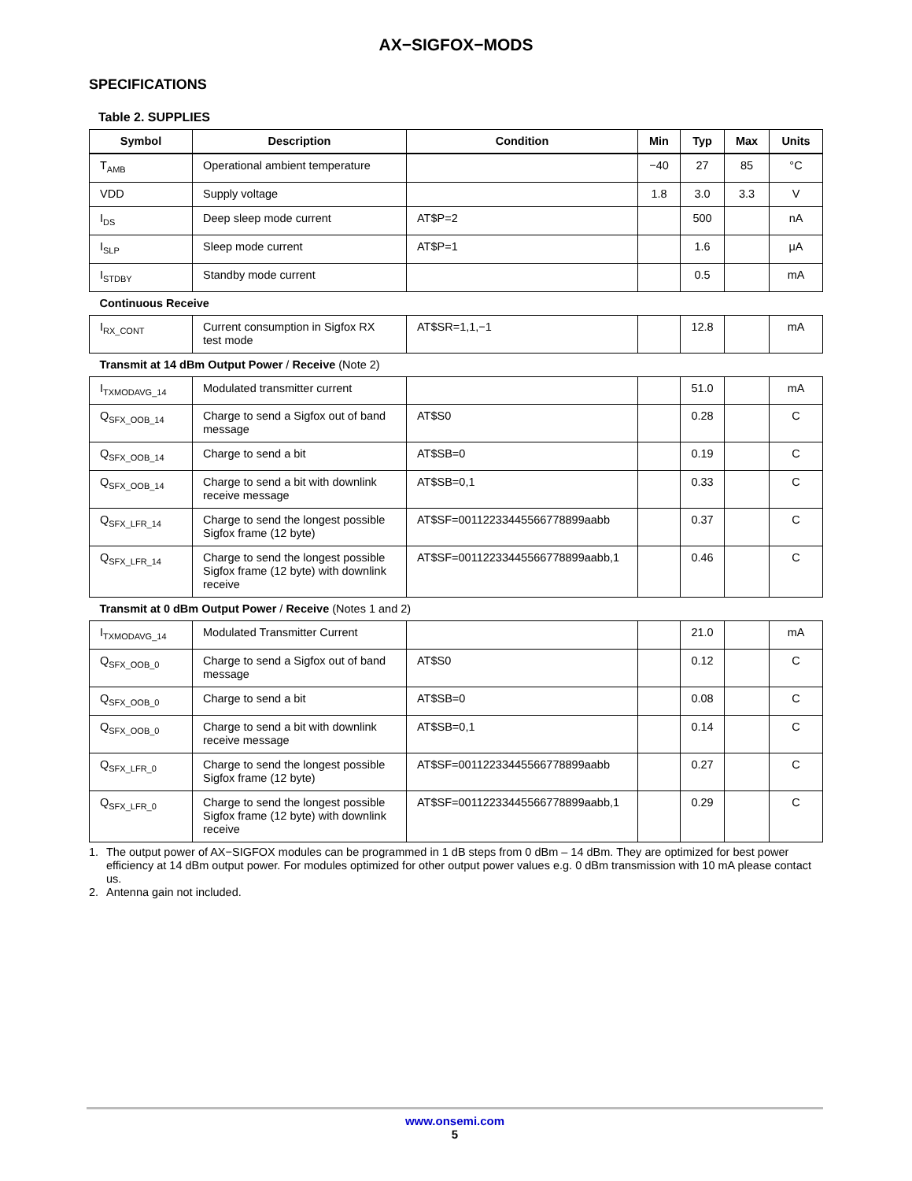AX−SIGFOX−MODS
SPECIFICATIONS
Table 2. SUPPLIES
| Symbol | Description | Condition | Min | Typ | Max | Units |
| --- | --- | --- | --- | --- | --- | --- |
| T<sub>AMB</sub> | Operational ambient temperature | | −40 | 27 | 85 | °C |
| VDD | Supply voltage | | 1.8 | 3.0 | 3.3 | V |
| I<sub>DS</sub> | Deep sleep mode current | AT$P=2 | | 500 | | nA |
| I<sub>SLP</sub> | Sleep mode current | AT$P=1 | | 1.6 | | μA |
| I<sub>STDBY</sub> | Standby mode current | | | 0.5 | | mA |
| Continuous Receive | | | | | | |
| I<sub>RX_CONT</sub> | Current consumption in Sigfox RX test mode | AT$SR=1,1,−1 | | 12.8 | | mA |
| Transmit at 14 dBm Output Power / Receive (Note 2) | | | | | | |
| I<sub>TXMODAVG_14</sub> | Modulated transmitter current | | | 51.0 | | mA |
| Q<sub>SFX_OOB_14</sub> | Charge to send a Sigfox out of band message | AT$S0 | | 0.28 | | C |
| Q<sub>SFX_OOB_14</sub> | Charge to send a bit | AT$SB=0 | | 0.19 | | C |
| Q<sub>SFX_OOB_14</sub> | Charge to send a bit with downlink receive message | AT$SB=0,1 | | 0.33 | | C |
| Q<sub>SFX_LFR_14</sub> | Charge to send the longest possible Sigfox frame (12 byte) | AT$SF=00112233445566778899aabb | | 0.37 | | C |
| Q<sub>SFX_LFR_14</sub> | Charge to send the longest possible Sigfox frame (12 byte) with downlink receive | AT$SF=00112233445566778899aabb,1 | | 0.46 | | C |
| Transmit at 0 dBm Output Power / Receive (Notes 1 and 2) | | | | | | |
| I<sub>TXMODAVG_14</sub> | Modulated Transmitter Current | | | 21.0 | | mA |
| Q<sub>SFX_OOB_0</sub> | Charge to send a Sigfox out of band message | AT$S0 | | 0.12 | | C |
| Q<sub>SFX_OOB_0</sub> | Charge to send a bit | AT$SB=0 | | 0.08 | | C |
| Q<sub>SFX_OOB_0</sub> | Charge to send a bit with downlink receive message | AT$SB=0,1 | | 0.14 | | C |
| Q<sub>SFX_LFR_0</sub> | Charge to send the longest possible Sigfox frame (12 byte) | AT$SF=00112233445566778899aabb | | 0.27 | | C |
| Q<sub>SFX_LFR_0</sub> | Charge to send the longest possible Sigfox frame (12 byte) with downlink receive | AT$SF=00112233445566778899aabb,1 | | 0.29 | | C |
1. The output power of AX−SIGFOX modules can be programmed in 1 dB steps from 0 dBm – 14 dBm. They are optimized for best power efficiency at 14 dBm output power. For modules optimized for other output power values e.g. 0 dBm transmission with 10 mA please contact us.
2. Antenna gain not included.
www.onsemi.com
5